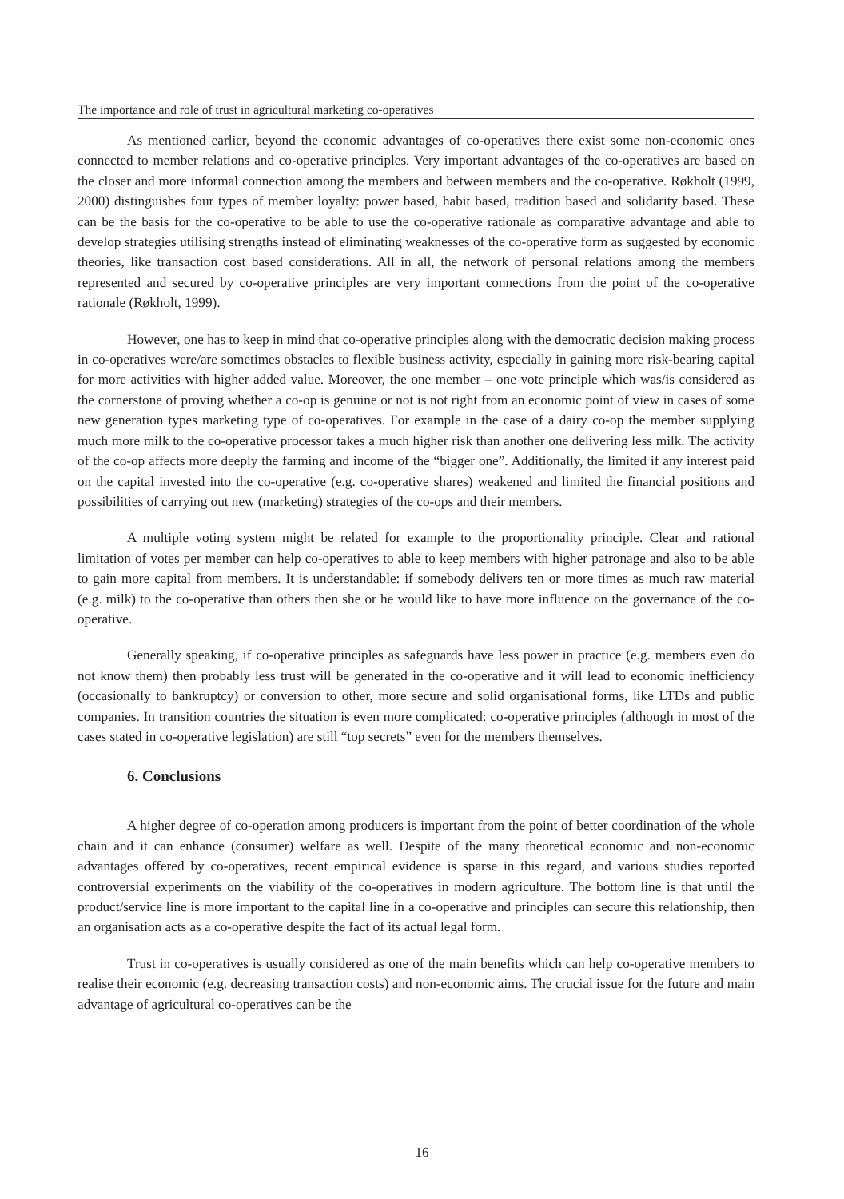The importance and role of trust in agricultural marketing co-operatives
As mentioned earlier, beyond the economic advantages of co-operatives there exist some non-economic ones connected to member relations and co-operative principles. Very important advantages of the co-operatives are based on the closer and more informal connection among the members and between members and the co-operative. Røkholt (1999, 2000) distinguishes four types of member loyalty: power based, habit based, tradition based and solidarity based. These can be the basis for the co-operative to be able to use the co-operative rationale as comparative advantage and able to develop strategies utilising strengths instead of eliminating weaknesses of the co-operative form as suggested by economic theories, like transaction cost based considerations. All in all, the network of personal relations among the members represented and secured by co-operative principles are very important connections from the point of the co-operative rationale (Røkholt, 1999).
However, one has to keep in mind that co-operative principles along with the democratic decision making process in co-operatives were/are sometimes obstacles to flexible business activity, especially in gaining more risk-bearing capital for more activities with higher added value. Moreover, the one member – one vote principle which was/is considered as the cornerstone of proving whether a co-op is genuine or not is not right from an economic point of view in cases of some new generation types marketing type of co-operatives. For example in the case of a dairy co-op the member supplying much more milk to the co-operative processor takes a much higher risk than another one delivering less milk. The activity of the co-op affects more deeply the farming and income of the “bigger one”. Additionally, the limited if any interest paid on the capital invested into the co-operative (e.g. co-operative shares) weakened and limited the financial positions and possibilities of carrying out new (marketing) strategies of the co-ops and their members.
A multiple voting system might be related for example to the proportionality principle. Clear and rational limitation of votes per member can help co-operatives to able to keep members with higher patronage and also to be able to gain more capital from members. It is understandable: if somebody delivers ten or more times as much raw material (e.g. milk) to the co-operative than others then she or he would like to have more influence on the governance of the co-operative.
Generally speaking, if co-operative principles as safeguards have less power in practice (e.g. members even do not know them) then probably less trust will be generated in the co-operative and it will lead to economic inefficiency (occasionally to bankruptcy) or conversion to other, more secure and solid organisational forms, like LTDs and public companies. In transition countries the situation is even more complicated: co-operative principles (although in most of the cases stated in co-operative legislation) are still “top secrets” even for the members themselves.
6. Conclusions
A higher degree of co-operation among producers is important from the point of better coordination of the whole chain and it can enhance (consumer) welfare as well. Despite of the many theoretical economic and non-economic advantages offered by co-operatives, recent empirical evidence is sparse in this regard, and various studies reported controversial experiments on the viability of the co-operatives in modern agriculture. The bottom line is that until the product/service line is more important to the capital line in a co-operative and principles can secure this relationship, then an organisation acts as a co-operative despite the fact of its actual legal form.
Trust in co-operatives is usually considered as one of the main benefits which can help co-operative members to realise their economic (e.g. decreasing transaction costs) and non-economic aims. The crucial issue for the future and main advantage of agricultural co-operatives can be the
16